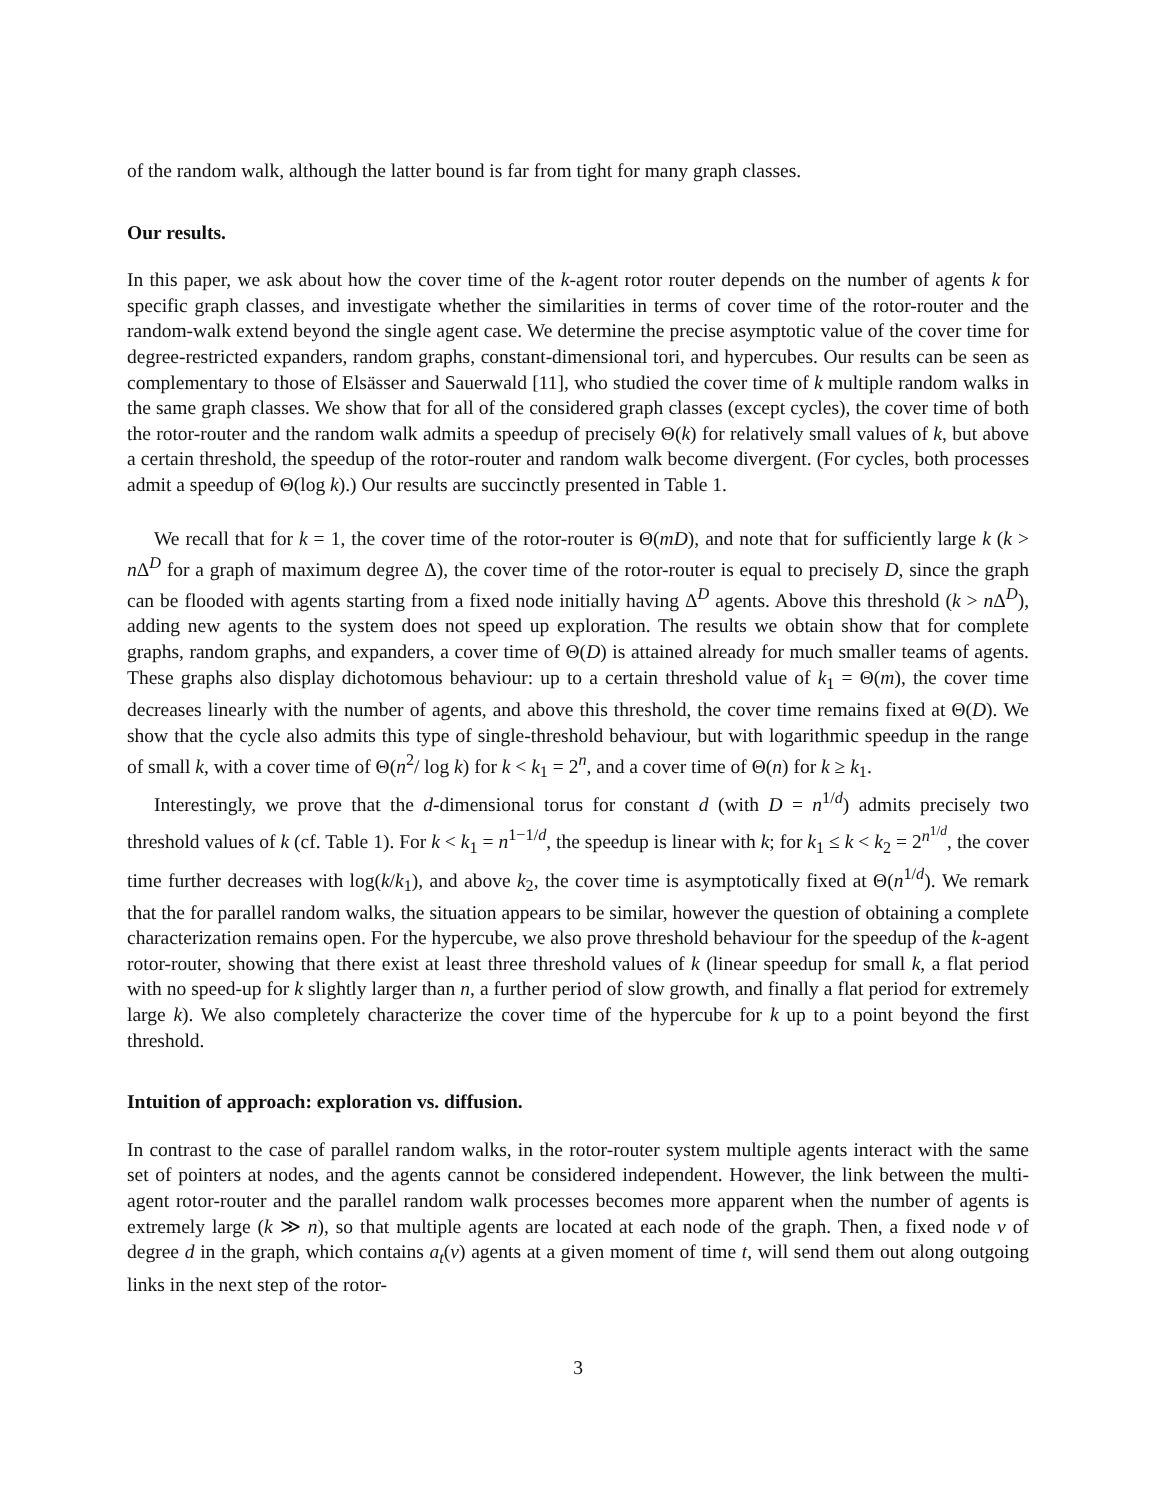of the random walk, although the latter bound is far from tight for many graph classes.
Our results.
In this paper, we ask about how the cover time of the k-agent rotor router depends on the number of agents k for specific graph classes, and investigate whether the similarities in terms of cover time of the rotor-router and the random-walk extend beyond the single agent case. We determine the precise asymptotic value of the cover time for degree-restricted expanders, random graphs, constant-dimensional tori, and hypercubes. Our results can be seen as complementary to those of Elsässer and Sauerwald [11], who studied the cover time of k multiple random walks in the same graph classes. We show that for all of the considered graph classes (except cycles), the cover time of both the rotor-router and the random walk admits a speedup of precisely Θ(k) for relatively small values of k, but above a certain threshold, the speedup of the rotor-router and random walk become divergent. (For cycles, both processes admit a speedup of Θ(log k).) Our results are succinctly presented in Table 1.
We recall that for k = 1, the cover time of the rotor-router is Θ(mD), and note that for sufficiently large k (k > n Δ<sup>D</sup> for a graph of maximum degree Δ), the cover time of the rotor-router is equal to precisely D, since the graph can be flooded with agents starting from a fixed node initially having Δ<sup>D</sup> agents. Above this threshold (k > n Δ<sup>D</sup>), adding new agents to the system does not speed up exploration. The results we obtain show that for complete graphs, random graphs, and expanders, a cover time of Θ(D) is attained already for much smaller teams of agents. These graphs also display dichotomous behaviour: up to a certain threshold value of k<sub>1</sub> = Θ(m), the cover time decreases linearly with the number of agents, and above this threshold, the cover time remains fixed at Θ(D). We show that the cycle also admits this type of single-threshold behaviour, but with logarithmic speedup in the range of small k, with a cover time of Θ(n<sup>2</sup>/ log k) for k < k<sub>1</sub> = 2<sup>n</sup>, and a cover time of Θ(n) for k ≥ k<sub>1</sub>.
Interestingly, we prove that the d-dimensional torus for constant d (with D = n<sup>1/d</sup>) admits precisely two threshold values of k (cf. Table 1). For k < k<sub>1</sub> = n<sup>1−1/d</sup>, the speedup is linear with k; for k<sub>1</sub> ≤ k < k<sub>2</sub> = 2<sup>n<sup>1/d</sup></sup>, the cover time further decreases with log(k/k<sub>1</sub>), and above k<sub>2</sub>, the cover time is asymptotically fixed at Θ(n<sup>1/d</sup>). We remark that the for parallel random walks, the situation appears to be similar, however the question of obtaining a complete characterization remains open. For the hypercube, we also prove threshold behaviour for the speedup of the k-agent rotor-router, showing that there exist at least three threshold values of k (linear speedup for small k, a flat period with no speed-up for k slightly larger than n, a further period of slow growth, and finally a flat period for extremely large k). We also completely characterize the cover time of the hypercube for k up to a point beyond the first threshold.
Intuition of approach: exploration vs. diffusion.
In contrast to the case of parallel random walks, in the rotor-router system multiple agents interact with the same set of pointers at nodes, and the agents cannot be considered independent. However, the link between the multi-agent rotor-router and the parallel random walk processes becomes more apparent when the number of agents is extremely large (k ≫ n), so that multiple agents are located at each node of the graph. Then, a fixed node v of degree d in the graph, which contains a<sub>t</sub>(v) agents at a given moment of time t, will send them out along outgoing links in the next step of the rotor-
3